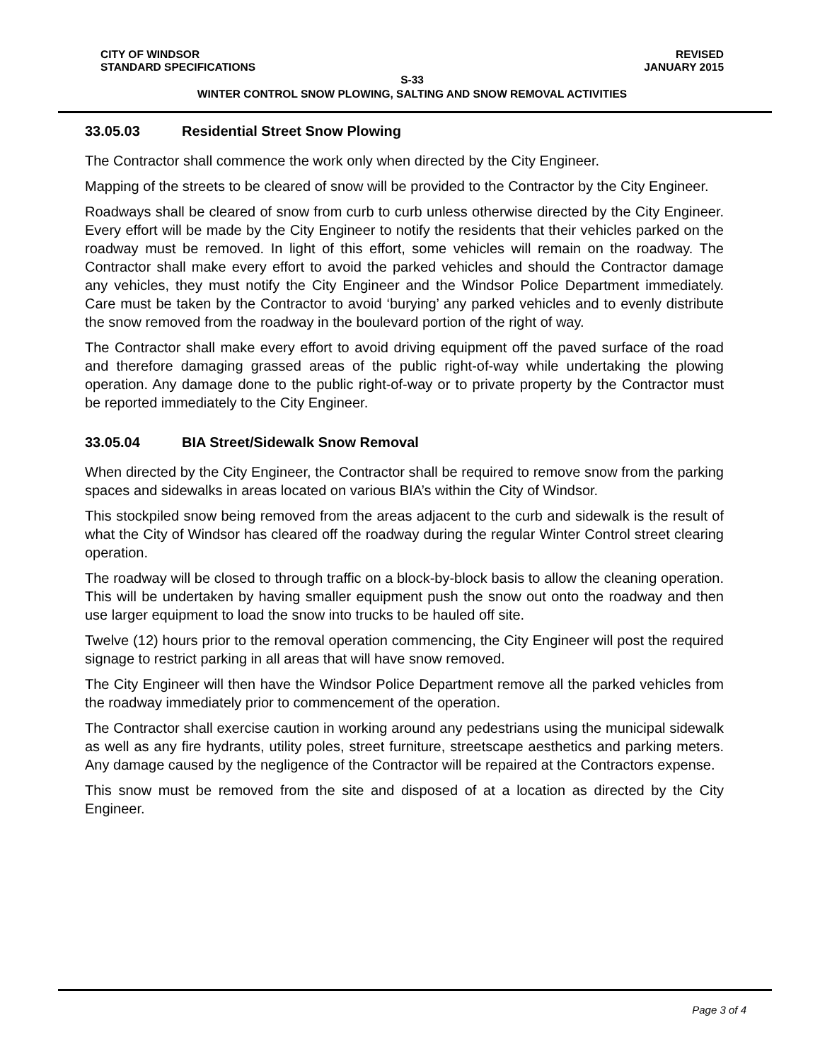CITY OF WINDSOR
STANDARD SPECIFICATIONS
REVISED
JANUARY 2015
S-33
WINTER CONTROL SNOW PLOWING, SALTING AND SNOW REMOVAL ACTIVITIES
33.05.03 Residential Street Snow Plowing
The Contractor shall commence the work only when directed by the City Engineer.
Mapping of the streets to be cleared of snow will be provided to the Contractor by the City Engineer.
Roadways shall be cleared of snow from curb to curb unless otherwise directed by the City Engineer. Every effort will be made by the City Engineer to notify the residents that their vehicles parked on the roadway must be removed. In light of this effort, some vehicles will remain on the roadway. The Contractor shall make every effort to avoid the parked vehicles and should the Contractor damage any vehicles, they must notify the City Engineer and the Windsor Police Department immediately. Care must be taken by the Contractor to avoid ‘burying’ any parked vehicles and to evenly distribute the snow removed from the roadway in the boulevard portion of the right of way.
The Contractor shall make every effort to avoid driving equipment off the paved surface of the road and therefore damaging grassed areas of the public right-of-way while undertaking the plowing operation. Any damage done to the public right-of-way or to private property by the Contractor must be reported immediately to the City Engineer.
33.05.04 BIA Street/Sidewalk Snow Removal
When directed by the City Engineer, the Contractor shall be required to remove snow from the parking spaces and sidewalks in areas located on various BIA’s within the City of Windsor.
This stockpiled snow being removed from the areas adjacent to the curb and sidewalk is the result of what the City of Windsor has cleared off the roadway during the regular Winter Control street clearing operation.
The roadway will be closed to through traffic on a block-by-block basis to allow the cleaning operation. This will be undertaken by having smaller equipment push the snow out onto the roadway and then use larger equipment to load the snow into trucks to be hauled off site.
Twelve (12) hours prior to the removal operation commencing, the City Engineer will post the required signage to restrict parking in all areas that will have snow removed.
The City Engineer will then have the Windsor Police Department remove all the parked vehicles from the roadway immediately prior to commencement of the operation.
The Contractor shall exercise caution in working around any pedestrians using the municipal sidewalk as well as any fire hydrants, utility poles, street furniture, streetscape aesthetics and parking meters. Any damage caused by the negligence of the Contractor will be repaired at the Contractors expense.
This snow must be removed from the site and disposed of at a location as directed by the City Engineer.
Page 3 of 4